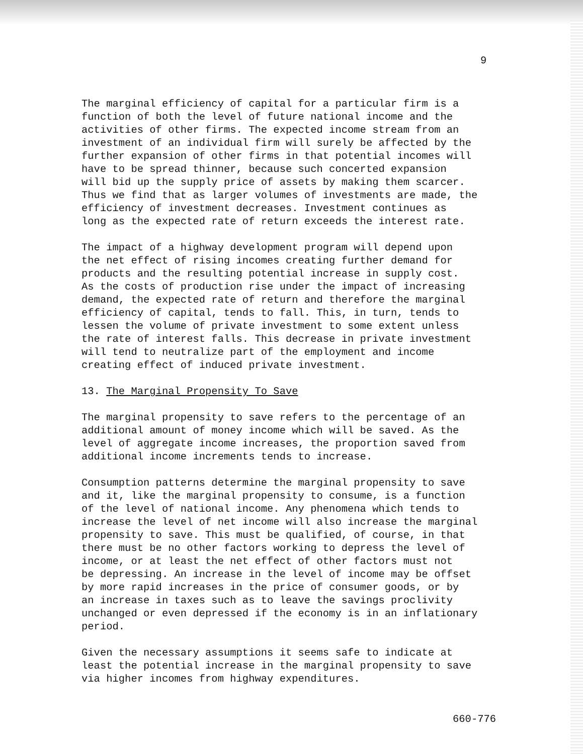9
The marginal efficiency of capital for a particular firm is a function of both the level of future national income and the activities of other firms. The expected income stream from an investment of an individual firm will surely be affected by the further expansion of other firms in that potential incomes will have to be spread thinner, because such concerted expansion will bid up the supply price of assets by making them scarcer. Thus we find that as larger volumes of investments are made, the efficiency of investment decreases. Investment continues as long as the expected rate of return exceeds the interest rate.
The impact of a highway development program will depend upon the net effect of rising incomes creating further demand for products and the resulting potential increase in supply cost. As the costs of production rise under the impact of increasing demand, the expected rate of return and therefore the marginal efficiency of capital, tends to fall. This, in turn, tends to lessen the volume of private investment to some extent unless the rate of interest falls. This decrease in private investment will tend to neutralize part of the employment and income creating effect of induced private investment.
13. The Marginal Propensity To Save
The marginal propensity to save refers to the percentage of an additional amount of money income which will be saved. As the level of aggregate income increases, the proportion saved from additional income increments tends to increase.
Consumption patterns determine the marginal propensity to save and it, like the marginal propensity to consume, is a function of the level of national income. Any phenomena which tends to increase the level of net income will also increase the marginal propensity to save. This must be qualified, of course, in that there must be no other factors working to depress the level of income, or at least the net effect of other factors must not be depressing. An increase in the level of income may be offset by more rapid increases in the price of consumer goods, or by an increase in taxes such as to leave the savings proclivity unchanged or even depressed if the economy is in an inflationary period.
Given the necessary assumptions it seems safe to indicate at least the potential increase in the marginal propensity to save via higher incomes from highway expenditures.
660-776